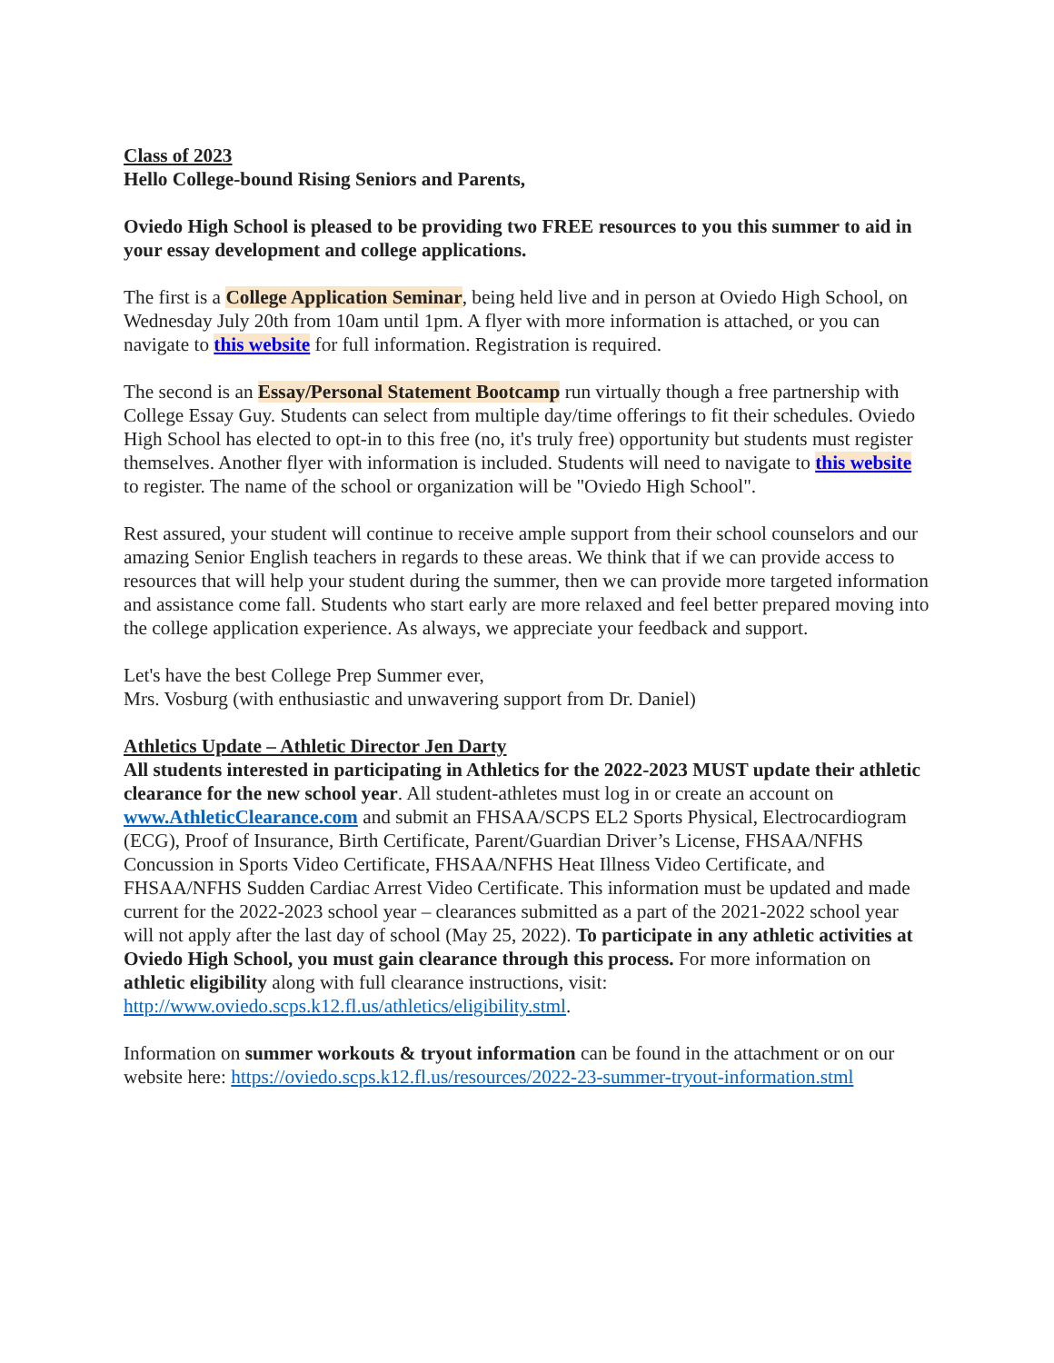Class of 2023
Hello College-bound Rising Seniors and Parents,
Oviedo High School is pleased to be providing two FREE resources to you this summer to aid in your essay development and college applications.
The first is a College Application Seminar, being held live and in person at Oviedo High School, on Wednesday July 20th from 10am until 1pm. A flyer with more information is attached, or you can navigate to this website for full information. Registration is required.
The second is an Essay/Personal Statement Bootcamp run virtually though a free partnership with College Essay Guy. Students can select from multiple day/time offerings to fit their schedules. Oviedo High School has elected to opt-in to this free (no, it's truly free) opportunity but students must register themselves. Another flyer with information is included. Students will need to navigate to this website to register. The name of the school or organization will be "Oviedo High School".
Rest assured, your student will continue to receive ample support from their school counselors and our amazing Senior English teachers in regards to these areas. We think that if we can provide access to resources that will help your student during the summer, then we can provide more targeted information and assistance come fall. Students who start early are more relaxed and feel better prepared moving into the college application experience. As always, we appreciate your feedback and support.
Let's have the best College Prep Summer ever,
Mrs. Vosburg (with enthusiastic and unwavering support from Dr. Daniel)
Athletics Update – Athletic Director Jen Darty
All students interested in participating in Athletics for the 2022-2023 MUST update their athletic clearance for the new school year. All student-athletes must log in or create an account on www.AthleticClearance.com and submit an FHSAA/SCPS EL2 Sports Physical, Electrocardiogram (ECG), Proof of Insurance, Birth Certificate, Parent/Guardian Driver’s License, FHSAA/NFHS Concussion in Sports Video Certificate, FHSAA/NFHS Heat Illness Video Certificate, and FHSAA/NFHS Sudden Cardiac Arrest Video Certificate. This information must be updated and made current for the 2022-2023 school year – clearances submitted as a part of the 2021-2022 school year will not apply after the last day of school (May 25, 2022). To participate in any athletic activities at Oviedo High School, you must gain clearance through this process. For more information on athletic eligibility along with full clearance instructions, visit: http://www.oviedo.scps.k12.fl.us/athletics/eligibility.stml.
Information on summer workouts & tryout information can be found in the attachment or on our website here: https://oviedo.scps.k12.fl.us/resources/2022-23-summer-tryout-information.stml